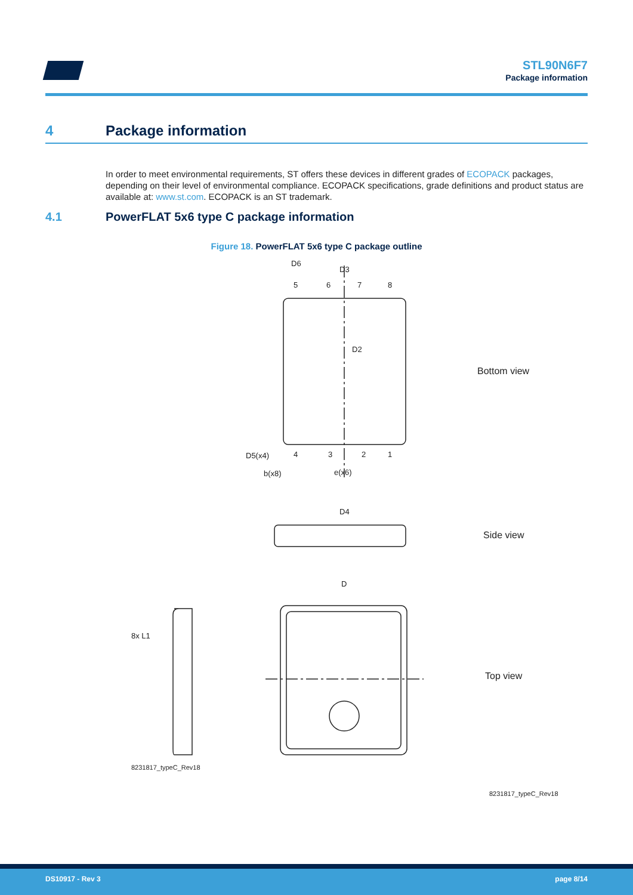STL90N6F7
Package information
4 Package information
In order to meet environmental requirements, ST offers these devices in different grades of ECOPACK packages, depending on their level of environmental compliance. ECOPACK specifications, grade definitions and product status are available at: www.st.com. ECOPACK is an ST trademark.
4.1 PowerFLAT 5x6 type C package information
Figure 18. PowerFLAT 5x6 type C package outline
D3
D6
D2
D4
D
5
6
7
8
4
3
2
1
D5(x4)
b(x8)
e(x6)
8x L1
8231817_typeC_Rev18
Bottom view
Side view
Top view
8231817_typeC_Rev18
DS10917 - Rev 3 page 8/14